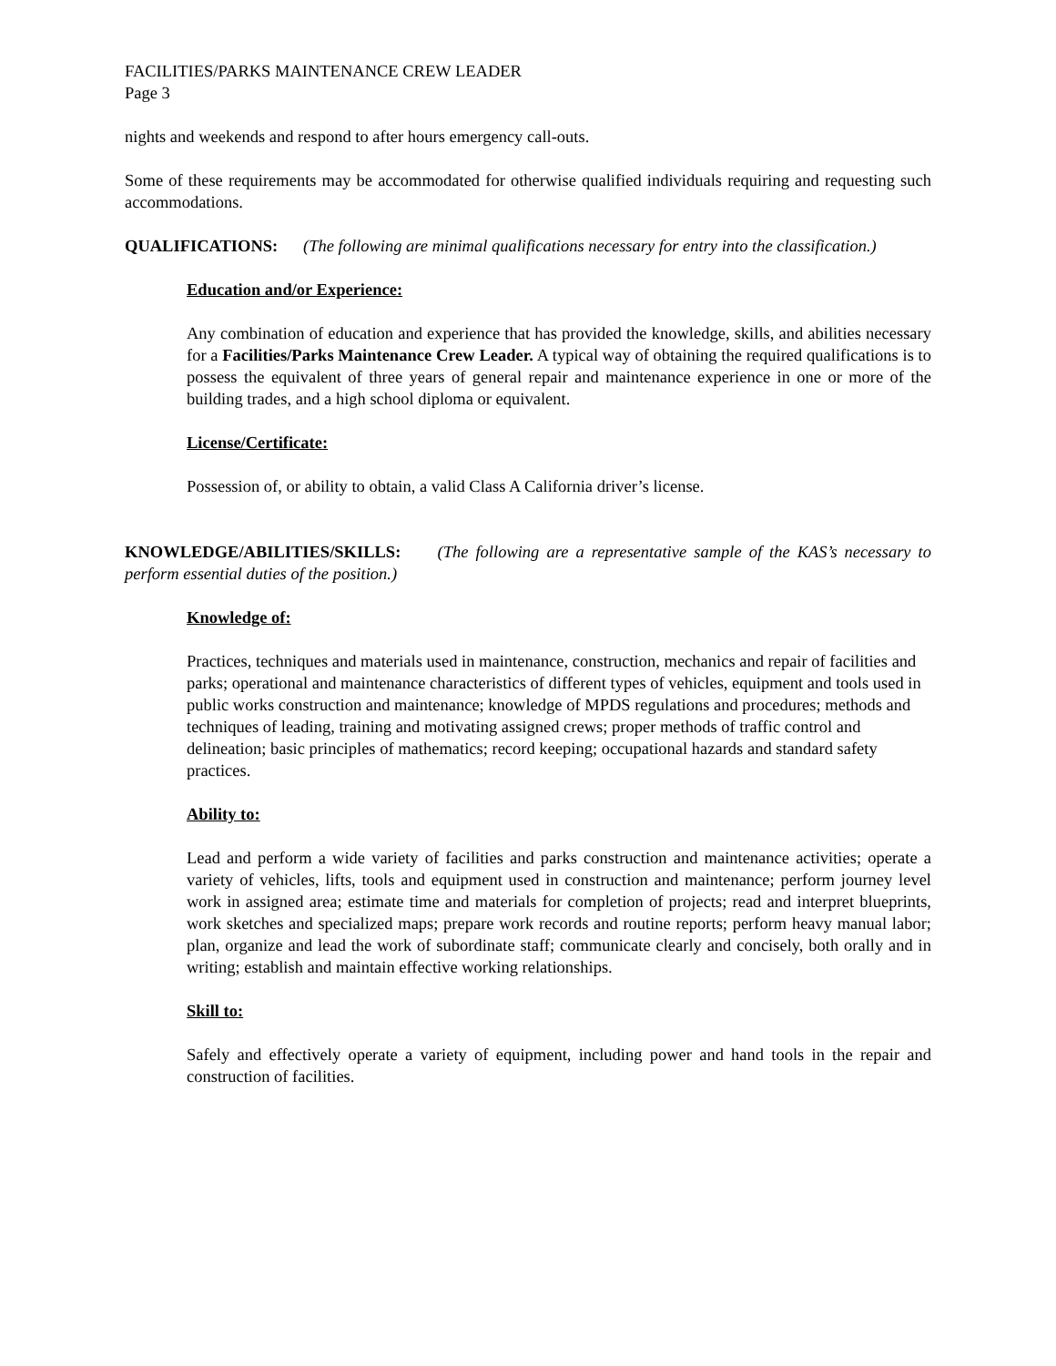FACILITIES/PARKS MAINTENANCE CREW LEADER
Page 3
nights and weekends and respond to after hours emergency call-outs.
Some of these requirements may be accommodated for otherwise qualified individuals requiring and requesting such accommodations.
QUALIFICATIONS: (The following are minimal qualifications necessary for entry into the classification.)
Education and/or Experience:
Any combination of education and experience that has provided the knowledge, skills, and abilities necessary for a Facilities/Parks Maintenance Crew Leader. A typical way of obtaining the required qualifications is to possess the equivalent of three years of general repair and maintenance experience in one or more of the building trades, and a high school diploma or equivalent.
License/Certificate:
Possession of, or ability to obtain, a valid Class A California driver’s license.
KNOWLEDGE/ABILITIES/SKILLS: (The following are a representative sample of the KAS’s necessary to perform essential duties of the position.)
Knowledge of:
Practices, techniques and materials used in maintenance, construction, mechanics and repair of facilities and parks; operational and maintenance characteristics of different types of vehicles, equipment and tools used in public works construction and maintenance; knowledge of MPDS regulations and procedures; methods and techniques of leading, training and motivating assigned crews; proper methods of traffic control and delineation; basic principles of mathematics; record keeping; occupational hazards and standard safety practices.
Ability to:
Lead and perform a wide variety of facilities and parks construction and maintenance activities; operate a variety of vehicles, lifts, tools and equipment used in construction and maintenance; perform journey level work in assigned area; estimate time and materials for completion of projects; read and interpret blueprints, work sketches and specialized maps; prepare work records and routine reports; perform heavy manual labor; plan, organize and lead the work of subordinate staff; communicate clearly and concisely, both orally and in writing; establish and maintain effective working relationships.
Skill to:
Safely and effectively operate a variety of equipment, including power and hand tools in the repair and construction of facilities.